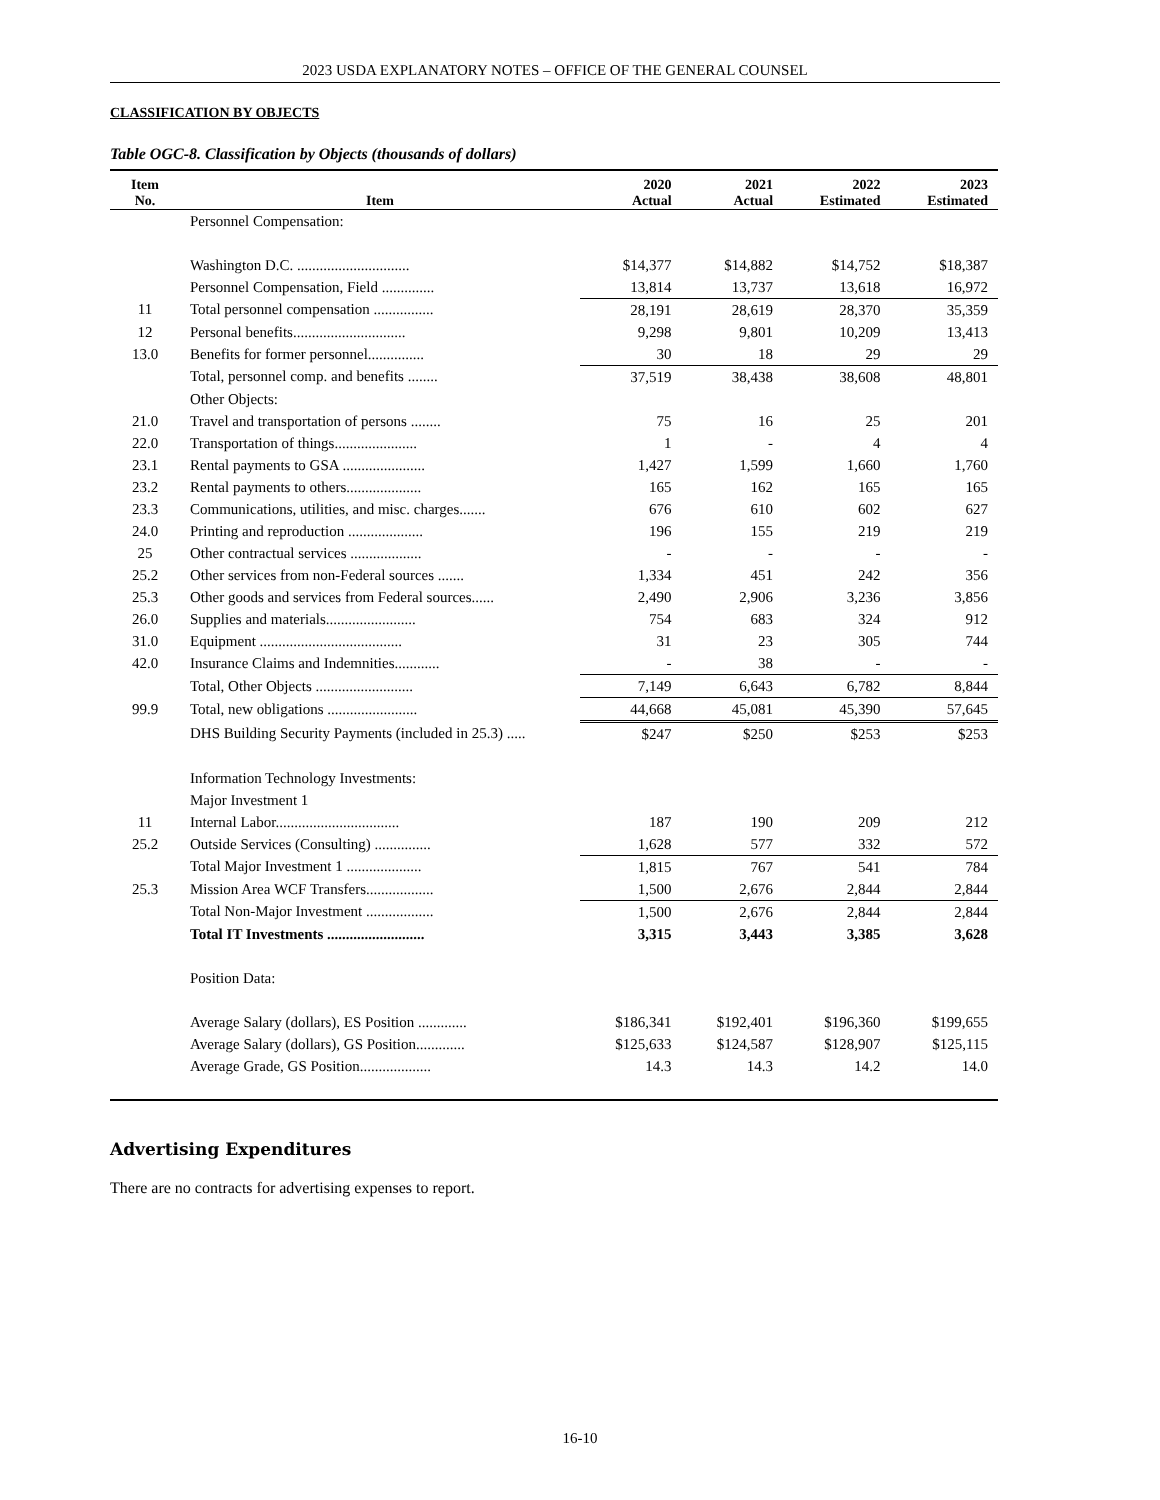2023 USDA EXPLANATORY NOTES – OFFICE OF THE GENERAL COUNSEL
CLASSIFICATION BY OBJECTS
Table OGC-8. Classification by Objects (thousands of dollars)
| Item No. | Item | 2020 Actual | 2021 Actual | 2022 Estimated | 2023 Estimated |
| --- | --- | --- | --- | --- | --- |
| | Personnel Compensation: | | | | |
| | Washington D.C. .............................. | $14,377 | $14,882 | $14,752 | $18,387 |
| | Personnel Compensation, Field .............. | 13,814 | 13,737 | 13,618 | 16,972 |
| 11 | Total personnel compensation ................ | 28,191 | 28,619 | 28,370 | 35,359 |
| 12 | Personal benefits.............................. | 9,298 | 9,801 | 10,209 | 13,413 |
| 13.0 | Benefits for former personnel............... | 30 | 18 | 29 | 29 |
| | Total, personnel comp. and benefits ........ | 37,519 | 38,438 | 38,608 | 48,801 |
| | Other Objects: | | | | |
| 21.0 | Travel and transportation of persons ........ | 75 | 16 | 25 | 201 |
| 22.0 | Transportation of things...................... | 1 | - | 4 | 4 |
| 23.1 | Rental payments to GSA ...................... | 1,427 | 1,599 | 1,660 | 1,760 |
| 23.2 | Rental payments to others.................... | 165 | 162 | 165 | 165 |
| 23.3 | Communications, utilities, and misc. charges....... | 676 | 610 | 602 | 627 |
| 24.0 | Printing and reproduction .................... | 196 | 155 | 219 | 219 |
| 25 | Other contractual services ................... | - | - | - | - |
| 25.2 | Other services from non-Federal sources ....... | 1,334 | 451 | 242 | 356 |
| 25.3 | Other goods and services from Federal sources...... | 2,490 | 2,906 | 3,236 | 3,856 |
| 26.0 | Supplies and materials........................ | 754 | 683 | 324 | 912 |
| 31.0 | Equipment ...................................... | 31 | 23 | 305 | 744 |
| 42.0 | Insurance Claims and Indemnities............ | - | 38 | - | - |
| | Total, Other Objects .......................... | 7,149 | 6,643 | 6,782 | 8,844 |
| 99.9 | Total, new obligations ........................ | 44,668 | 45,081 | 45,390 | 57,645 |
| | DHS Building Security Payments (included in 25.3) ..... | $247 | $250 | $253 | $253 |
| | Information Technology Investments: | | | | |
| | Major Investment 1 | | | | |
| 11 | Internal Labor................................. | 187 | 190 | 209 | 212 |
| 25.2 | Outside Services (Consulting) ............... | 1,628 | 577 | 332 | 572 |
| | Total Major Investment 1 .................... | 1,815 | 767 | 541 | 784 |
| 25.3 | Mission Area WCF Transfers.................. | 1,500 | 2,676 | 2,844 | 2,844 |
| | Total Non-Major Investment .................. | 1,500 | 2,676 | 2,844 | 2,844 |
| | Total IT Investments .......................... | 3,315 | 3,443 | 3,385 | 3,628 |
| | Position Data: | | | | |
| | Average Salary (dollars), ES Position ............. | $186,341 | $192,401 | $196,360 | $199,655 |
| | Average Salary (dollars), GS Position............. | $125,633 | $124,587 | $128,907 | $125,115 |
| | Average Grade, GS Position................... | 14.3 | 14.3 | 14.2 | 14.0 |
Advertising Expenditures
There are no contracts for advertising expenses to report.
16-10